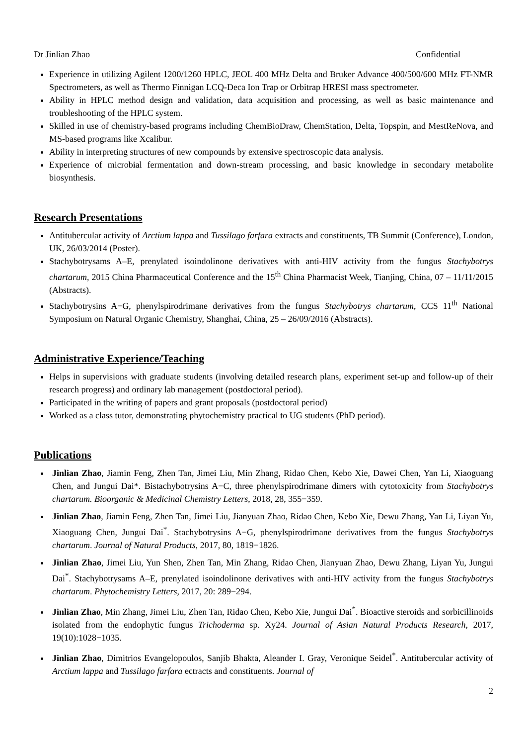Dr Jinlian Zhao Confidential
Experience in utilizing Agilent 1200/1260 HPLC, JEOL 400 MHz Delta and Bruker Advance 400/500/600 MHz FT-NMR Spectrometers, as well as Thermo Finnigan LCQ-Deca Ion Trap or Orbitrap HRESI mass spectrometer.
Ability in HPLC method design and validation, data acquisition and processing, as well as basic maintenance and troubleshooting of the HPLC system.
Skilled in use of chemistry-based programs including ChemBioDraw, ChemStation, Delta, Topspin, and MestReNova, and MS-based programs like Xcalibur.
Ability in interpreting structures of new compounds by extensive spectroscopic data analysis.
Experience of microbial fermentation and down-stream processing, and basic knowledge in secondary metabolite biosynthesis.
Research Presentations
Antitubercular activity of Arctium lappa and Tussilago farfara extracts and constituents, TB Summit (Conference), London, UK, 26/03/2014 (Poster).
Stachybotrysams A–E, prenylated isoindolinone derivatives with anti-HIV activity from the fungus Stachybotrys chartarum, 2015 China Pharmaceutical Conference and the 15<sup>th</sup> China Pharmacist Week, Tianjing, China, 07 – 11/11/2015 (Abstracts).
Stachybotrysins A−G, phenylspirodrimane derivatives from the fungus Stachybotrys chartarum, CCS 11<sup>th</sup> National Symposium on Natural Organic Chemistry, Shanghai, China, 25 – 26/09/2016 (Abstracts).
Administrative Experience/Teaching
Helps in supervisions with graduate students (involving detailed research plans, experiment set-up and follow-up of their research progress) and ordinary lab management (postdoctoral period).
Participated in the writing of papers and grant proposals (postdoctoral period)
Worked as a class tutor, demonstrating phytochemistry practical to UG students (PhD period).
Publications
Jinlian Zhao, Jiamin Feng, Zhen Tan, Jimei Liu, Min Zhang, Ridao Chen, Kebo Xie, Dawei Chen, Yan Li, Xiaoguang Chen, and Jungui Dai*. Bistachybotrysins A−C, three phenylspirodrimane dimers with cytotoxicity from Stachybotrys chartarum. Bioorganic & Medicinal Chemistry Letters, 2018, 28, 355−359.
Jinlian Zhao, Jiamin Feng, Zhen Tan, Jimei Liu, Jianyuan Zhao, Ridao Chen, Kebo Xie, Dewu Zhang, Yan Li, Liyan Yu, Xiaoguang Chen, Jungui Dai<sup>*</sup>. Stachybotrysins A−G, phenylspirodrimane derivatives from the fungus Stachybotrys chartarum. Journal of Natural Products, 2017, 80, 1819−1826.
Jinlian Zhao, Jimei Liu, Yun Shen, Zhen Tan, Min Zhang, Ridao Chen, Jianyuan Zhao, Dewu Zhang, Liyan Yu, Jungui Dai<sup>*</sup>. Stachybotrysams A–E, prenylated isoindolinone derivatives with anti-HIV activity from the fungus Stachybotrys chartarum. Phytochemistry Letters, 2017, 20: 289−294.
Jinlian Zhao, Min Zhang, Jimei Liu, Zhen Tan, Ridao Chen, Kebo Xie, Jungui Dai<sup>*</sup>. Bioactive steroids and sorbicillinoids isolated from the endophytic fungus Trichoderma sp. Xy24. Journal of Asian Natural Products Research, 2017, 19(10):1028−1035.
Jinlian Zhao, Dimitrios Evangelopoulos, Sanjib Bhakta, Aleander I. Gray, Veronique Seidel<sup>*</sup>. Antitubercular activity of Arctium lappa and Tussilago farfara ectracts and constituents. Journal of
2